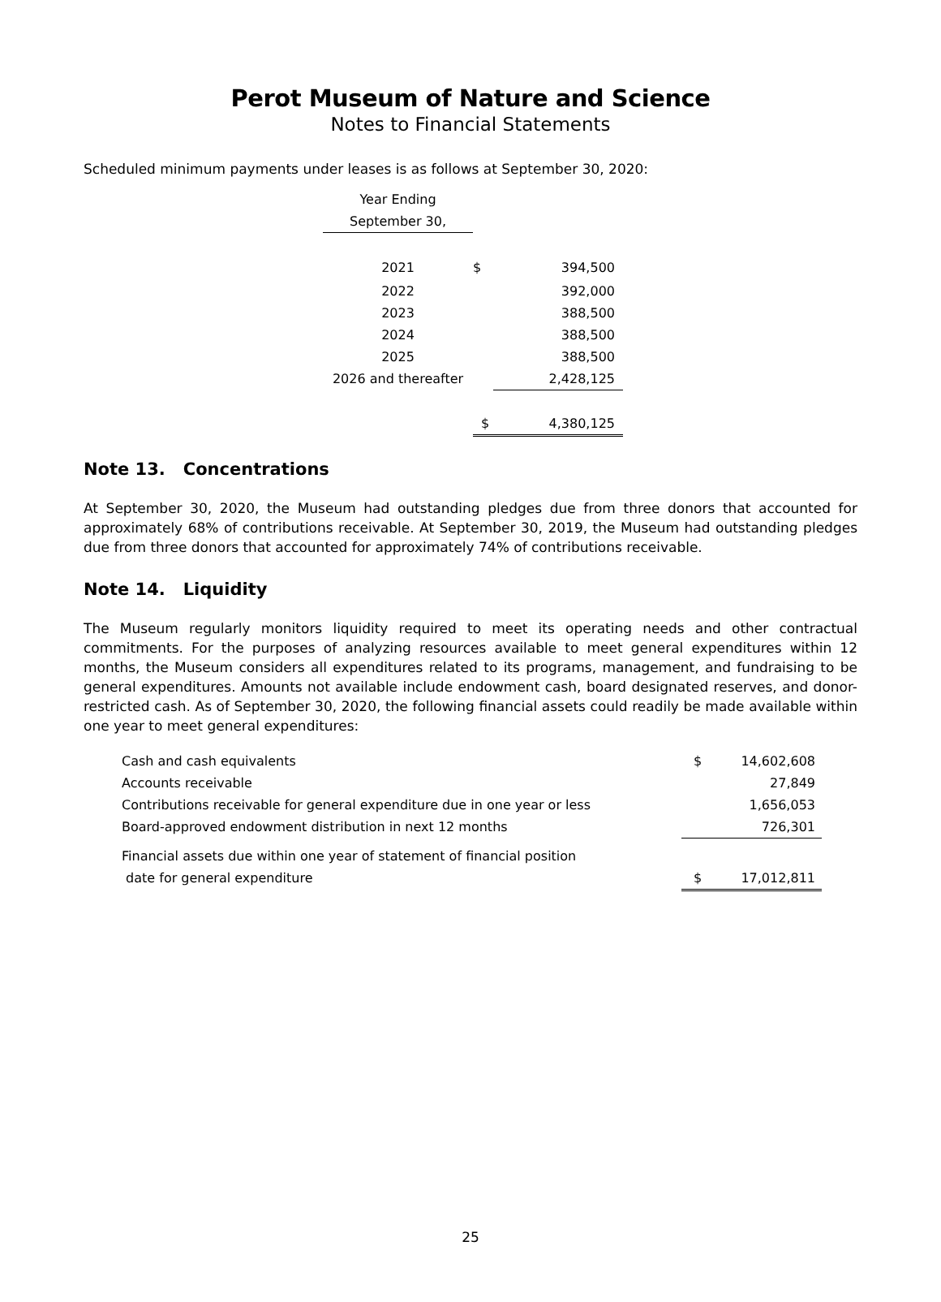Perot Museum of Nature and Science
Notes to Financial Statements
Scheduled minimum payments under leases is as follows at September 30, 2020:
| Year Ending | | |
| September 30, | | |
| 2021 | / $ / 394,500 / | |
| 2022 | | 392,000 |
| 2023 | | 388,500 |
| 2024 | | 388,500 |
| 2025 | | 388,500 |
| 2026 and thereafter | | 2,428,125 |
| | $ | 4,380,125 |
Note 13. Concentrations
At September 30, 2020, the Museum had outstanding pledges due from three donors that accounted for approximately 68% of contributions receivable. At September 30, 2019, the Museum had outstanding pledges due from three donors that accounted for approximately 74% of contributions receivable.
Note 14. Liquidity
The Museum regularly monitors liquidity required to meet its operating needs and other contractual commitments. For the purposes of analyzing resources available to meet general expenditures within 12 months, the Museum considers all expenditures related to its programs, management, and fundraising to be general expenditures. Amounts not available include endowment cash, board designated reserves, and donor-restricted cash. As of September 30, 2020, the following financial assets could readily be made available within one year to meet general expenditures:
| Cash and cash equivalents | $ | 14,602,608 |
| Accounts receivable | | 27,849 |
| Contributions receivable for general expenditure due in one year or less | | 1,656,053 |
| Board-approved endowment distribution in next 12 months | | 726,301 |
| Financial assets due within one year of statement of financial position | | |
| date for general expenditure | $ | 17,012,811 |
25